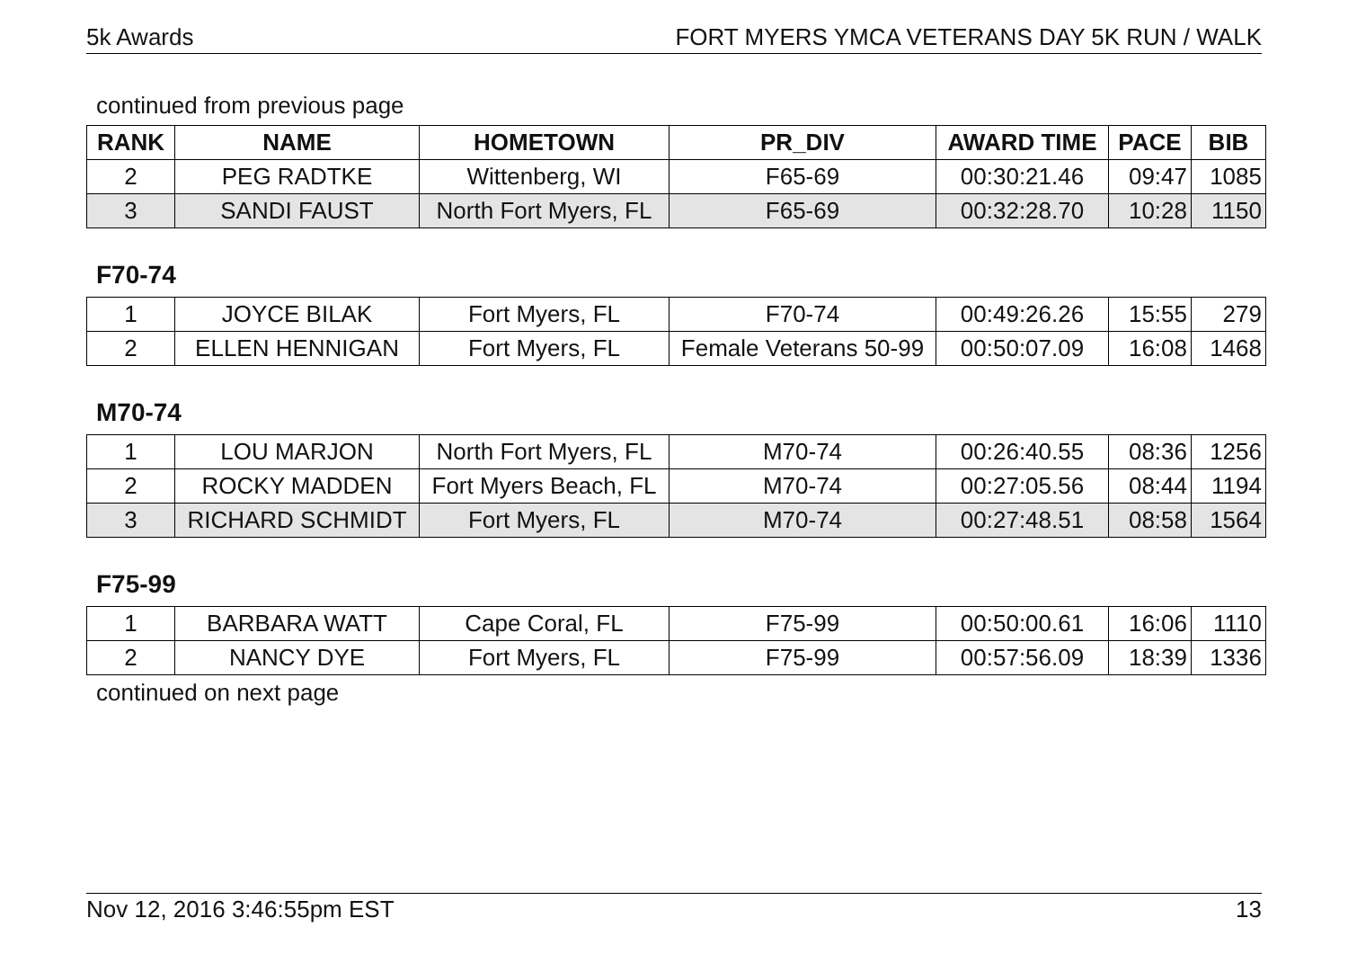5k Awards FORT MYERS YMCA VETERANS DAY 5K RUN / WALK
continued from previous page
| RANK | NAME | HOMETOWN | PR_DIV | AWARD TIME | PACE | BIB |
| --- | --- | --- | --- | --- | --- | --- |
| 2 | PEG RADTKE | Wittenberg, WI | F65-69 | 00:30:21.46 | 09:47 | 1085 |
| 3 | SANDI FAUST | North Fort Myers, FL | F65-69 | 00:32:28.70 | 10:28 | 1150 |
F70-74
| 1 | JOYCE BILAK | Fort Myers, FL | F70-74 | 00:49:26.26 | 15:55 | 279 |
| 2 | ELLEN HENNIGAN | Fort Myers, FL | Female Veterans 50-99 | 00:50:07.09 | 16:08 | 1468 |
M70-74
| 1 | LOU MARJON | North Fort Myers, FL | M70-74 | 00:26:40.55 | 08:36 | 1256 |
| 2 | ROCKY MADDEN | Fort Myers Beach, FL | M70-74 | 00:27:05.56 | 08:44 | 1194 |
| 3 | RICHARD SCHMIDT | Fort Myers, FL | M70-74 | 00:27:48.51 | 08:58 | 1564 |
F75-99
| 1 | BARBARA WATT | Cape Coral, FL | F75-99 | 00:50:00.61 | 16:06 | 1110 |
| 2 | NANCY DYE | Fort Myers, FL | F75-99 | 00:57:56.09 | 18:39 | 1336 |
continued on next page
Nov 12, 2016 3:46:55pm EST 13